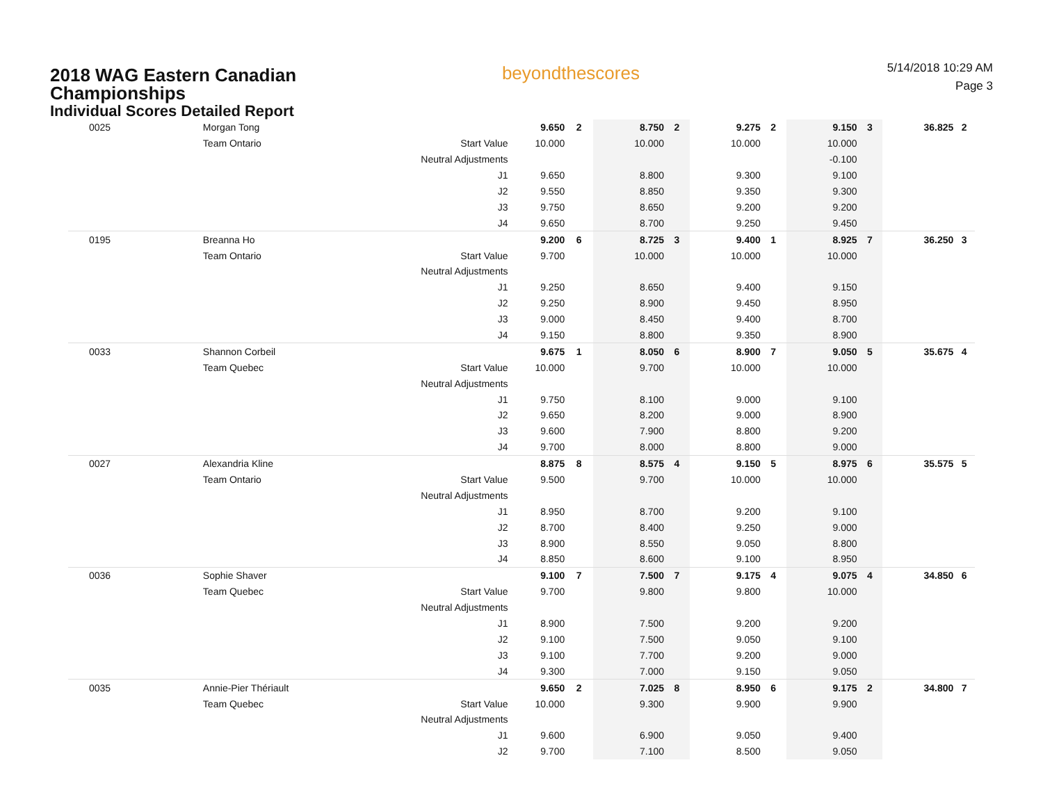2018 WAG Eastern Canadian
Championships
Individual Scores Detailed Report
beyondthescores
5/14/2018 10:29 AM
Page 3
| 0025 | Morgan Tong | | 9.650 | 2 | 8.750 | 2 | 9.275 | 2 | 9.150 | 3 | 36.825 | 2 |
| | Team Ontario | Start Value | 10.000 | | 10.000 | | 10.000 | | 10.000 | | | |
| | | Neutral Adjustments | | | | | | | -0.100 | | | |
| | | J1 | 9.650 | | 8.800 | | 9.300 | | 9.100 | | | |
| | | J2 | 9.550 | | 8.850 | | 9.350 | | 9.300 | | | |
| | | J3 | 9.750 | | 8.650 | | 9.200 | | 9.200 | | | |
| | | J4 | 9.650 | | 8.700 | | 9.250 | | 9.450 | | | |
| 0195 | Breanna Ho | | 9.200 | 6 | 8.725 | 3 | 9.400 | 1 | 8.925 | 7 | 36.250 | 3 |
| | Team Ontario | Start Value | 9.700 | | 10.000 | | 10.000 | | 10.000 | | | |
| | | Neutral Adjustments | | | | | | | | | | |
| | | J1 | 9.250 | | 8.650 | | 9.400 | | 9.150 | | | |
| | | J2 | 9.250 | | 8.900 | | 9.450 | | 8.950 | | | |
| | | J3 | 9.000 | | 8.450 | | 9.400 | | 8.700 | | | |
| | | J4 | 9.150 | | 8.800 | | 9.350 | | 8.900 | | | |
| 0033 | Shannon Corbeil | | 9.675 | 1 | 8.050 | 6 | 8.900 | 7 | 9.050 | 5 | 35.675 | 4 |
| | Team Quebec | Start Value | 10.000 | | 9.700 | | 10.000 | | 10.000 | | | |
| | | Neutral Adjustments | | | | | | | | | | |
| | | J1 | 9.750 | | 8.100 | | 9.000 | | 9.100 | | | |
| | | J2 | 9.650 | | 8.200 | | 9.000 | | 8.900 | | | |
| | | J3 | 9.600 | | 7.900 | | 8.800 | | 9.200 | | | |
| | | J4 | 9.700 | | 8.000 | | 8.800 | | 9.000 | | | |
| 0027 | Alexandria Kline | | 8.875 | 8 | 8.575 | 4 | 9.150 | 5 | 8.975 | 6 | 35.575 | 5 |
| | Team Ontario | Start Value | 9.500 | | 9.700 | | 10.000 | | 10.000 | | | |
| | | Neutral Adjustments | | | | | | | | | | |
| | | J1 | 8.950 | | 8.700 | | 9.200 | | 9.100 | | | |
| | | J2 | 8.700 | | 8.400 | | 9.250 | | 9.000 | | | |
| | | J3 | 8.900 | | 8.550 | | 9.050 | | 8.800 | | | |
| | | J4 | 8.850 | | 8.600 | | 9.100 | | 8.950 | | | |
| 0036 | Sophie Shaver | | 9.100 | 7 | 7.500 | 7 | 9.175 | 4 | 9.075 | 4 | 34.850 | 6 |
| | Team Quebec | Start Value | 9.700 | | 9.800 | | 9.800 | | 10.000 | | | |
| | | Neutral Adjustments | | | | | | | | | | |
| | | J1 | 8.900 | | 7.500 | | 9.200 | | 9.200 | | | |
| | | J2 | 9.100 | | 7.500 | | 9.050 | | 9.100 | | | |
| | | J3 | 9.100 | | 7.700 | | 9.200 | | 9.000 | | | |
| | | J4 | 9.300 | | 7.000 | | 9.150 | | 9.050 | | | |
| 0035 | Annie-Pier Thériault | | 9.650 | 2 | 7.025 | 8 | 8.950 | 6 | 9.175 | 2 | 34.800 | 7 |
| | Team Quebec | Start Value | 10.000 | | 9.300 | | 9.900 | | 9.900 | | | |
| | | Neutral Adjustments | | | | | | | | | | |
| | | J1 | 9.600 | | 6.900 | | 9.050 | | 9.400 | | | |
| | | J2 | 9.700 | | 7.100 | | 8.500 | | 9.050 | | | |